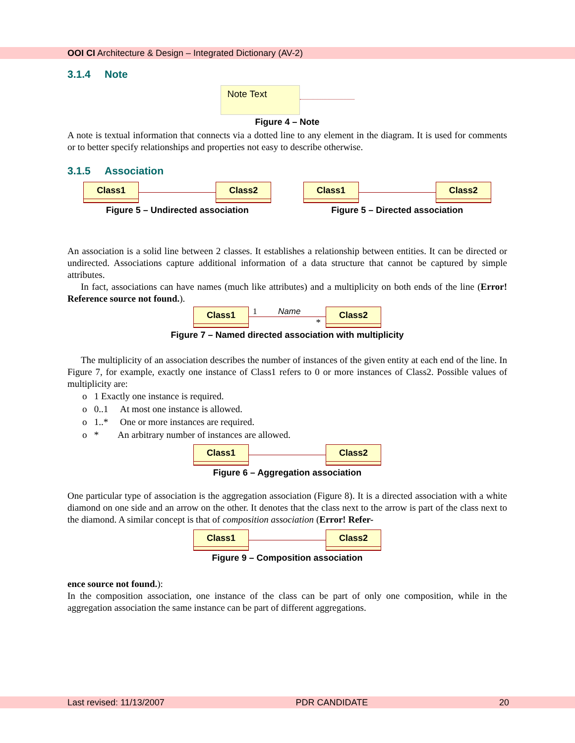OOI CI Architecture & Design – Integrated Dictionary (AV-2)
3.1.4 Note
Note Text
Figure 4 – Note
A note is textual information that connects via a dotted line to any element in the diagram. It is used for comments or to better specify relationships and properties not easy to describe otherwise.
3.1.5 Association
Class1 Class2
Figure 5 – Undirected association
Class1 Class2
Figure 5 – Directed association
An association is a solid line between 2 classes. It establishes a relationship between entities. It can be directed or undirected. Associations capture additional information of a data structure that cannot be captured by simple attributes.
In fact, associations can have names (much like attributes) and a multiplicity on both ends of the line (Error! Reference source not found.).
Class1
1 Name
*
Class2
Figure 7 – Named directed association with multiplicity
The multiplicity of an association describes the number of instances of the given entity at each end of the line. In Figure 7, for example, exactly one instance of Class1 refers to 0 or more instances of Class2. Possible values of multiplicity are:
o 1 Exactly one instance is required.
o 0..1 At most one instance is allowed.
o 1..* One or more instances are required.
o * An arbitrary number of instances are allowed.
Class1 Class2
Figure 6 – Aggregation association
One particular type of association is the aggregation association (Figure 8). It is a directed association with a white diamond on one side and an arrow on the other. It denotes that the class next to the arrow is part of the class next to the diamond. A similar concept is that of composition association (Error! Refer-
Class1 Class2
Figure 9 – Composition association
ence source not found.):
In the composition association, one instance of the class can be part of only one composition, while in the aggregation association the same instance can be part of different aggregations.
Last revised: 11/13/2007 PDR CANDIDATE 20